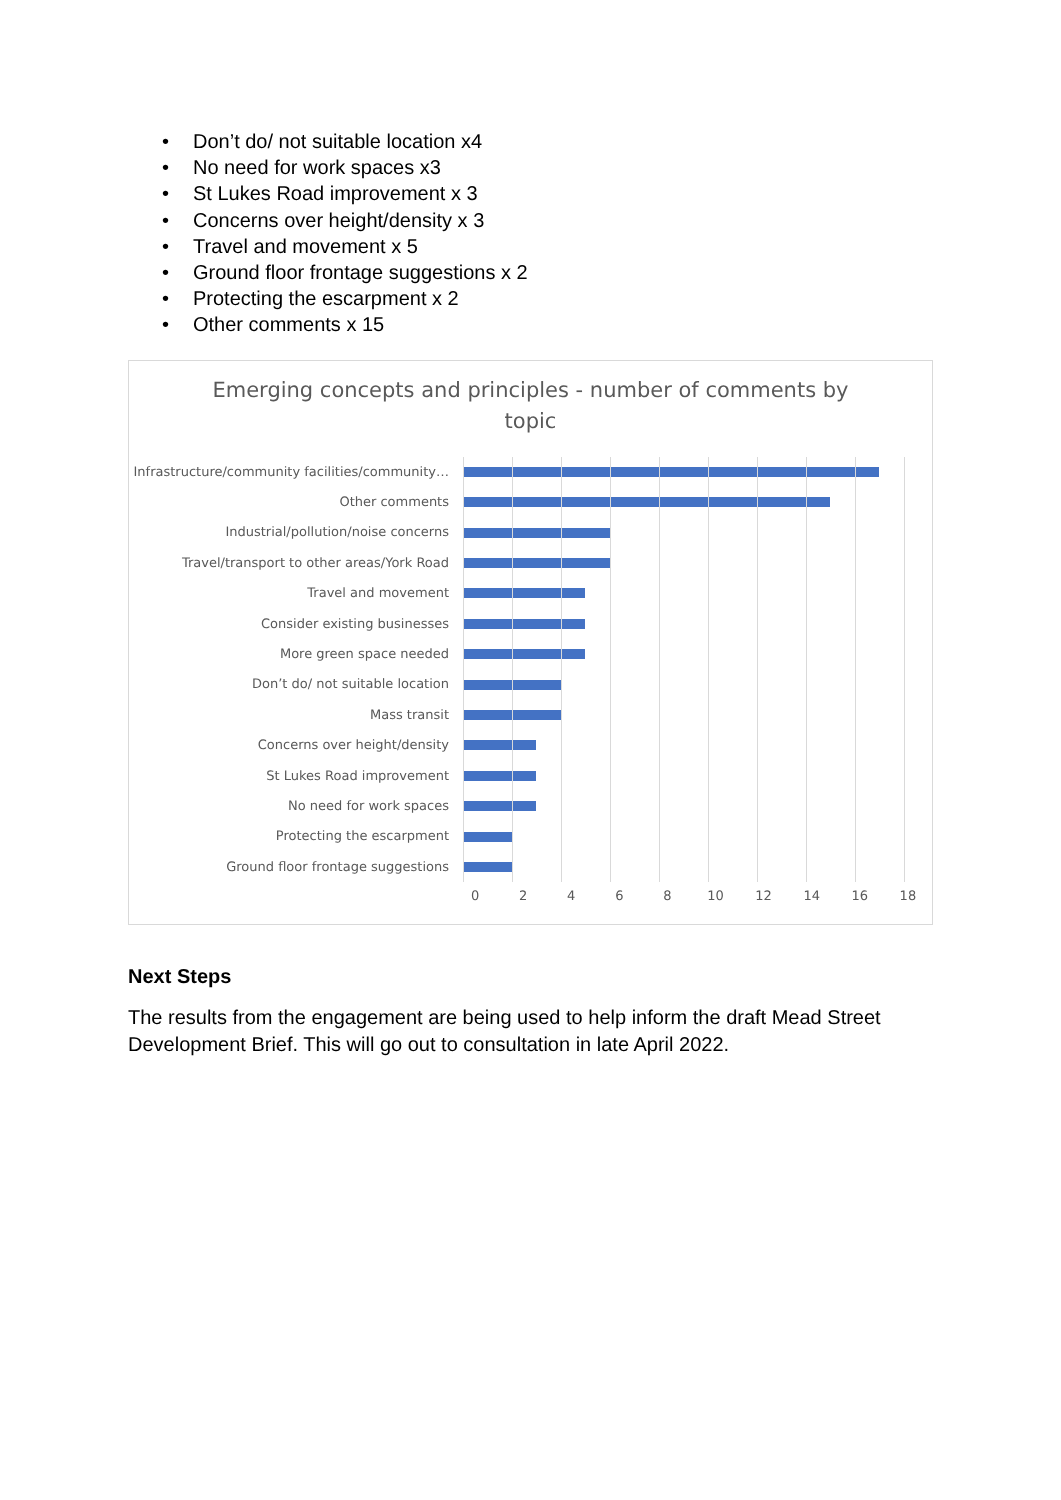• Don’t do/ not suitable location x4
• No need for work spaces x3
• St Lukes Road improvement x 3
• Concerns over height/density x 3
• Travel and movement x 5
• Ground floor frontage suggestions x 2
• Protecting the escarpment x 2
• Other comments x 15
Emerging concepts and principles - number of comments by
topic
Infrastructure/community facilities/community…
Other comments
Industrial/pollution/noise concerns
Travel/transport to other areas/York Road
Travel and movement
Consider existing businesses
More green space needed
Don’t do/ not suitable location
Mass transit
Concerns over height/density
St Lukes Road improvement
No need for work spaces
Protecting the escarpment
Ground floor frontage suggestions
0 2 4 6 8 10 12 14 16 18
Next Steps
The results from the engagement are being used to help inform the draft Mead Street Development Brief. This will go out to consultation in late April 2022.